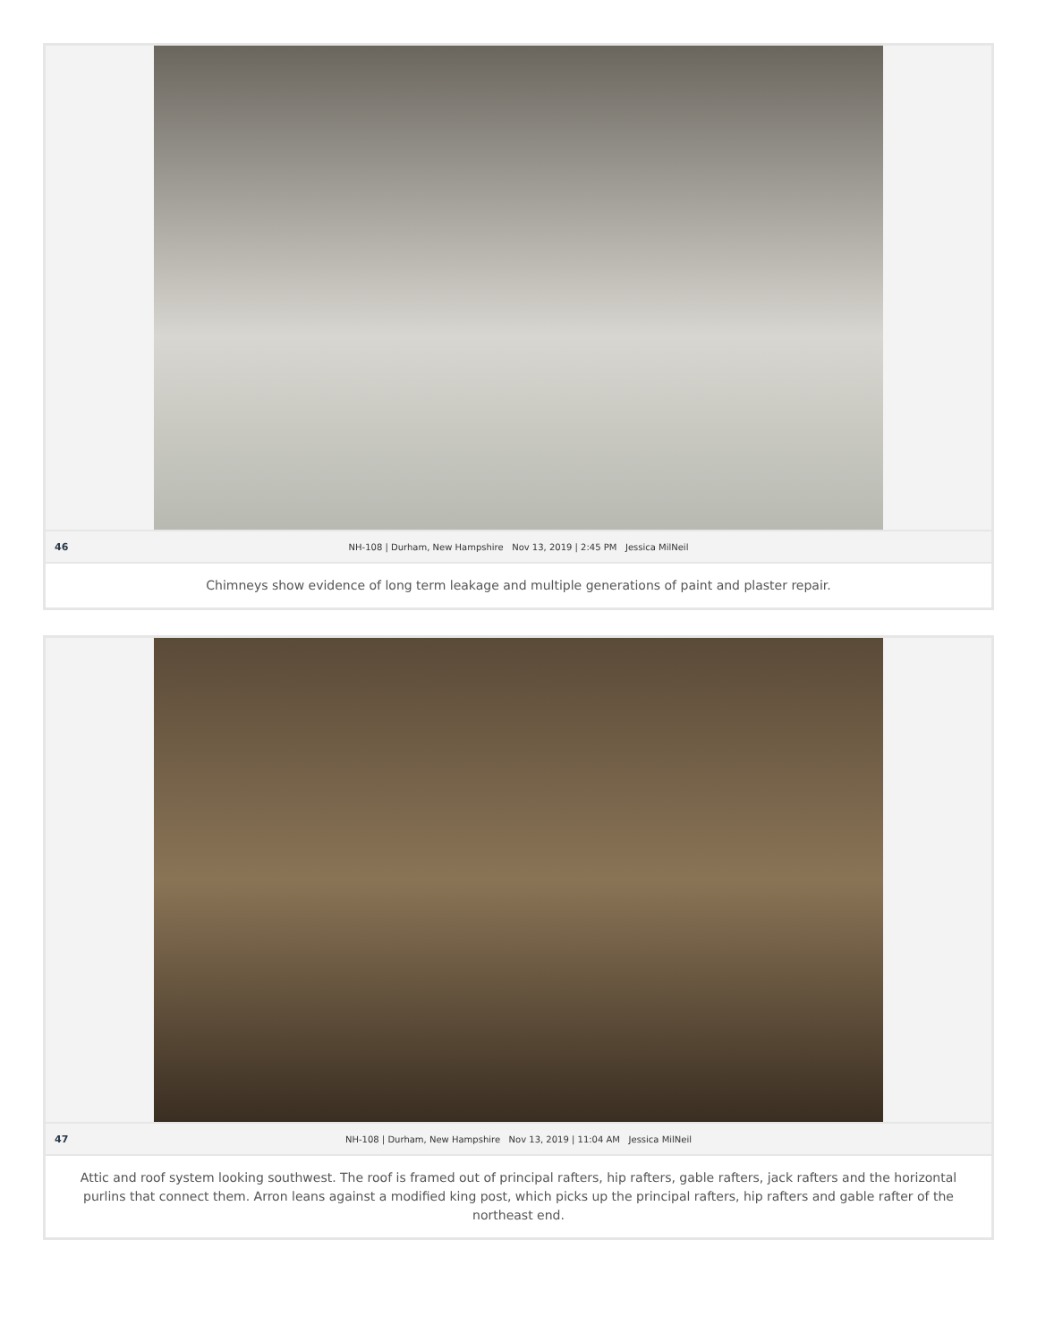46 NH-108 | Durham, New Hampshire Nov 13, 2019 | 2:45 PM Jessica MilNeil
Chimneys show evidence of long term leakage and multiple generations of paint and plaster repair.
47 NH-108 | Durham, New Hampshire Nov 13, 2019 | 11:04 AM Jessica MilNeil
Attic and roof system looking southwest. The roof is framed out of principal rafters, hip rafters, gable rafters, jack rafters and the horizontal purlins that connect them. Arron leans against a modified king post, which picks up the principal rafters, hip rafters and gable rafter of the northeast end.